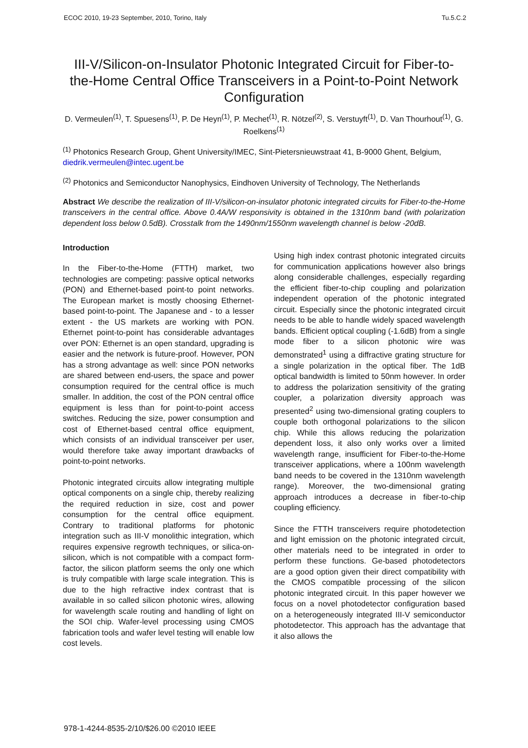ECOC 2010, 19-23 September, 2010, Torino, Italy Tu.5.C.2
III-V/Silicon-on-Insulator Photonic Integrated Circuit for Fiber-to-the-Home Central Office Transceivers in a Point-to-Point Network Configuration
D. Vermeulen<sup>(1)</sup>, T. Spuesens<sup>(1)</sup>, P. De Heyn<sup>(1)</sup>, P. Mechet<sup>(1)</sup>, R. Nötzel<sup>(2)</sup>, S. Verstuyft<sup>(1)</sup>, D. Van Thourhout<sup>(1)</sup>, G. Roelkens<sup>(1)</sup>
<sup>(1)</sup> Photonics Research Group, Ghent University/IMEC, Sint-Pietersnieuwstraat 41, B-9000 Ghent, Belgium, diedrik.vermeulen@intec.ugent.be
<sup>(2)</sup> Photonics and Semiconductor Nanophysics, Eindhoven University of Technology, The Netherlands
Abstract We describe the realization of III-V/silicon-on-insulator photonic integrated circuits for Fiber-to-the-Home transceivers in the central office. Above 0.4A/W responsivity is obtained in the 1310nm band (with polarization dependent loss below 0.5dB). Crosstalk from the 1490nm/1550nm wavelength channel is below -20dB.
Introduction
In the Fiber-to-the-Home (FTTH) market, two technologies are competing: passive optical networks (PON) and Ethernet-based point-to point networks. The European market is mostly choosing Ethernet-based point-to-point. The Japanese and - to a lesser extent - the US markets are working with PON. Ethernet point-to-point has considerable advantages over PON: Ethernet is an open standard, upgrading is easier and the network is future-proof. However, PON has a strong advantage as well: since PON networks are shared between end-users, the space and power consumption required for the central office is much smaller. In addition, the cost of the PON central office equipment is less than for point-to-point access switches. Reducing the size, power consumption and cost of Ethernet-based central office equipment, which consists of an individual transceiver per user, would therefore take away important drawbacks of point-to-point networks.
Photonic integrated circuits allow integrating multiple optical components on a single chip, thereby realizing the required reduction in size, cost and power consumption for the central office equipment. Contrary to traditional platforms for photonic integration such as III-V monolithic integration, which requires expensive regrowth techniques, or silica-on-silicon, which is not compatible with a compact form-factor, the silicon platform seems the only one which is truly compatible with large scale integration. This is due to the high refractive index contrast that is available in so called silicon photonic wires, allowing for wavelength scale routing and handling of light on the SOI chip. Wafer-level processing using CMOS fabrication tools and wafer level testing will enable low cost levels.
Using high index contrast photonic integrated circuits for communication applications however also brings along considerable challenges, especially regarding the efficient fiber-to-chip coupling and polarization independent operation of the photonic integrated circuit. Especially since the photonic integrated circuit needs to be able to handle widely spaced wavelength bands. Efficient optical coupling (-1.6dB) from a single mode fiber to a silicon photonic wire was demonstrated<sup>1</sup> using a diffractive grating structure for a single polarization in the optical fiber. The 1dB optical bandwidth is limited to 50nm however. In order to address the polarization sensitivity of the grating coupler, a polarization diversity approach was presented<sup>2</sup> using two-dimensional grating couplers to couple both orthogonal polarizations to the silicon chip. While this allows reducing the polarization dependent loss, it also only works over a limited wavelength range, insufficient for Fiber-to-the-Home transceiver applications, where a 100nm wavelength band needs to be covered in the 1310nm wavelength range). Moreover, the two-dimensional grating approach introduces a decrease in fiber-to-chip coupling efficiency.
Since the FTTH transceivers require photodetection and light emission on the photonic integrated circuit, other materials need to be integrated in order to perform these functions. Ge-based photodetectors are a good option given their direct compatibility with the CMOS compatible processing of the silicon photonic integrated circuit. In this paper however we focus on a novel photodetector configuration based on a heterogeneously integrated III-V semiconductor photodetector. This approach has the advantage that it also allows the
978-1-4244-8535-2/10/$26.00 ©2010 IEEE